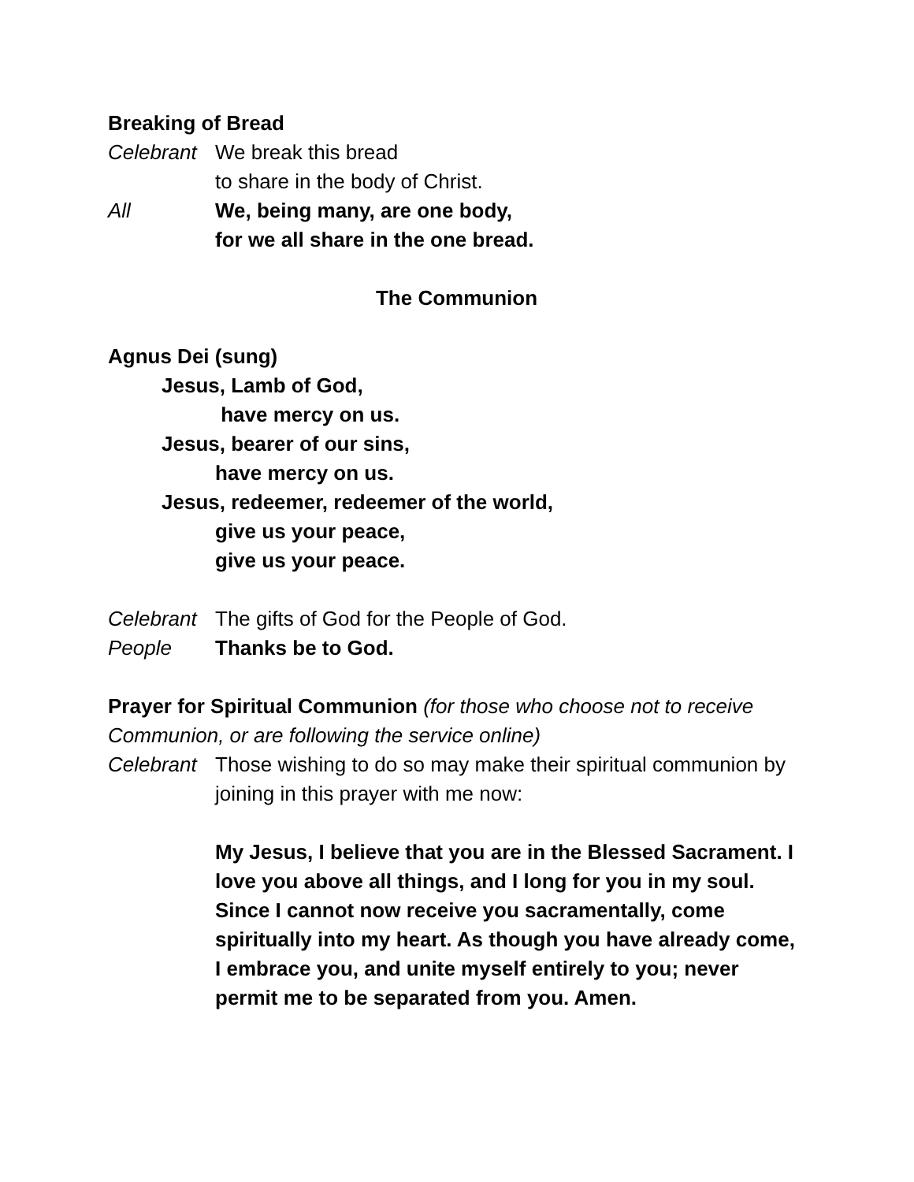Breaking of Bread
Celebrant We break this bread
to share in the body of Christ.
All We, being many, are one body,
for we all share in the one bread.
The Communion
Agnus Dei (sung)
Jesus, Lamb of God,
have mercy on us.
Jesus, bearer of our sins,
have mercy on us.
Jesus, redeemer, redeemer of the world,
give us your peace,
give us your peace.
Celebrant The gifts of God for the People of God.
People Thanks be to God.
Prayer for Spiritual Communion (for those who choose not to receive Communion, or are following the service online)
Celebrant Those wishing to do so may make their spiritual communion by joining in this prayer with me now:
My Jesus, I believe that you are in the Blessed Sacrament. I love you above all things, and I long for you in my soul. Since I cannot now receive you sacramentally, come spiritually into my heart. As though you have already come, I embrace you, and unite myself entirely to you; never permit me to be separated from you. Amen.